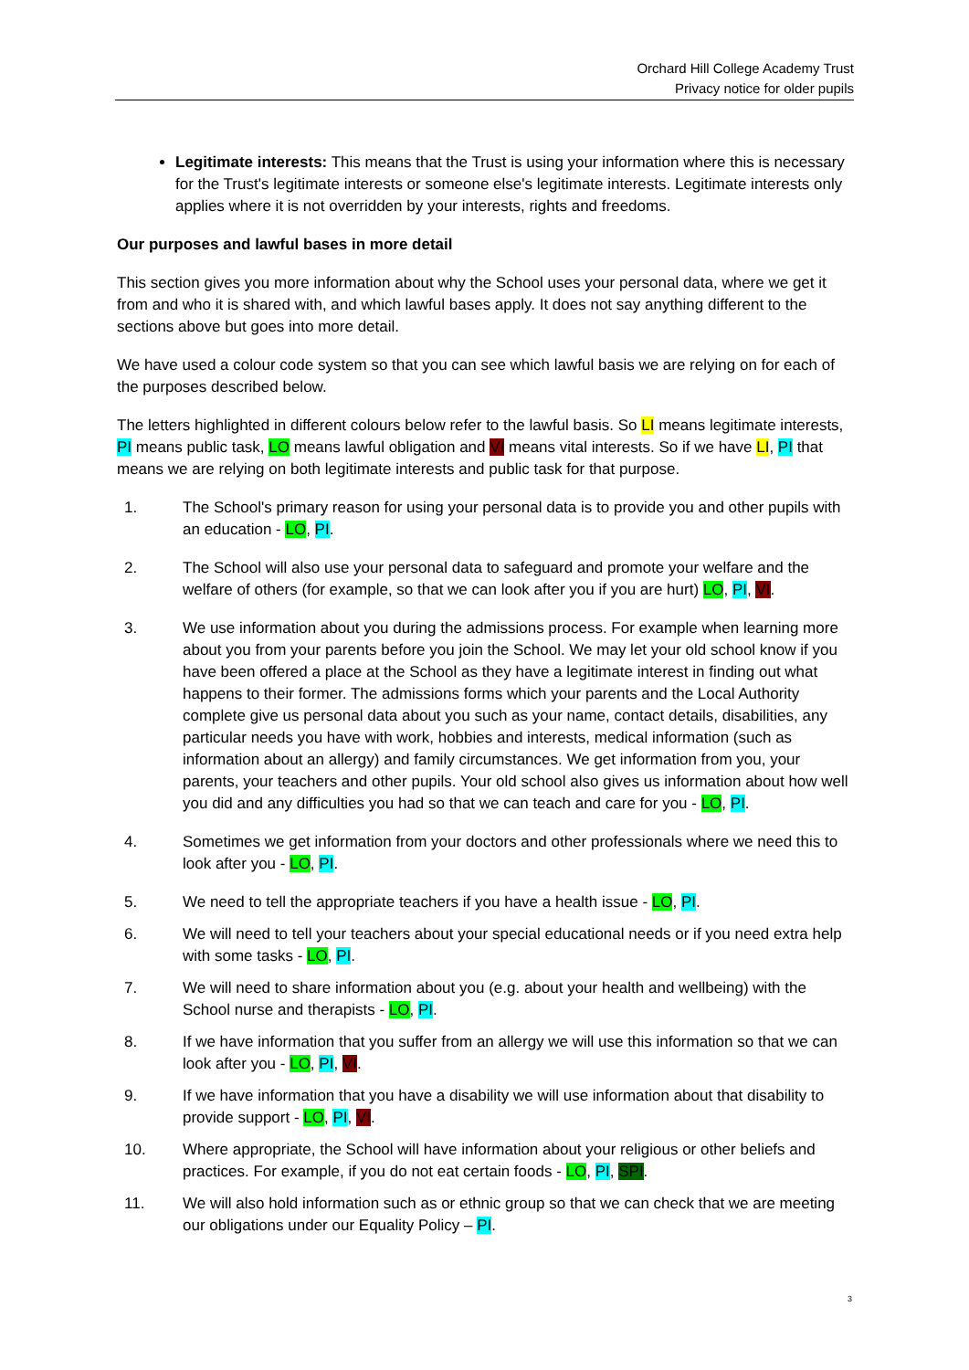Orchard Hill College Academy Trust
Privacy notice for older pupils
Legitimate interests: This means that the Trust is using your information where this is necessary for the Trust's legitimate interests or someone else's legitimate interests. Legitimate interests only applies where it is not overridden by your interests, rights and freedoms.
Our purposes and lawful bases in more detail
This section gives you more information about why the School uses your personal data, where we get it from and who it is shared with, and which lawful bases apply. It does not say anything different to the sections above but goes into more detail.
We have used a colour code system so that you can see which lawful basis we are relying on for each of the purposes described below.
The letters highlighted in different colours below refer to the lawful basis. So LI means legitimate interests, PI means public task, LO means lawful obligation and VI means vital interests. So if we have LI, PI that means we are relying on both legitimate interests and public task for that purpose.
1. The School's primary reason for using your personal data is to provide you and other pupils with an education - LO, PI.
2. The School will also use your personal data to safeguard and promote your welfare and the welfare of others (for example, so that we can look after you if you are hurt) LO, PI, VI.
3. We use information about you during the admissions process. For example when learning more about you from your parents before you join the School. We may let your old school know if you have been offered a place at the School as they have a legitimate interest in finding out what happens to their former. The admissions forms which your parents and the Local Authority complete give us personal data about you such as your name, contact details, disabilities, any particular needs you have with work, hobbies and interests, medical information (such as information about an allergy) and family circumstances. We get information from you, your parents, your teachers and other pupils. Your old school also gives us information about how well you did and any difficulties you had so that we can teach and care for you - LO, PI.
4. Sometimes we get information from your doctors and other professionals where we need this to look after you - LO, PI.
5. We need to tell the appropriate teachers if you have a health issue - LO, PI.
6. We will need to tell your teachers about your special educational needs or if you need extra help with some tasks - LO, PI.
7. We will need to share information about you (e.g. about your health and wellbeing) with the School nurse and therapists - LO, PI.
8. If we have information that you suffer from an allergy we will use this information so that we can look after you - LO, PI, VI.
9. If we have information that you have a disability we will use information about that disability to provide support - LO, PI, VI.
10. Where appropriate, the School will have information about your religious or other beliefs and practices. For example, if you do not eat certain foods - LO, PI, SPI.
11. We will also hold information such as or ethnic group so that we can check that we are meeting our obligations under our Equality Policy – PI.
3